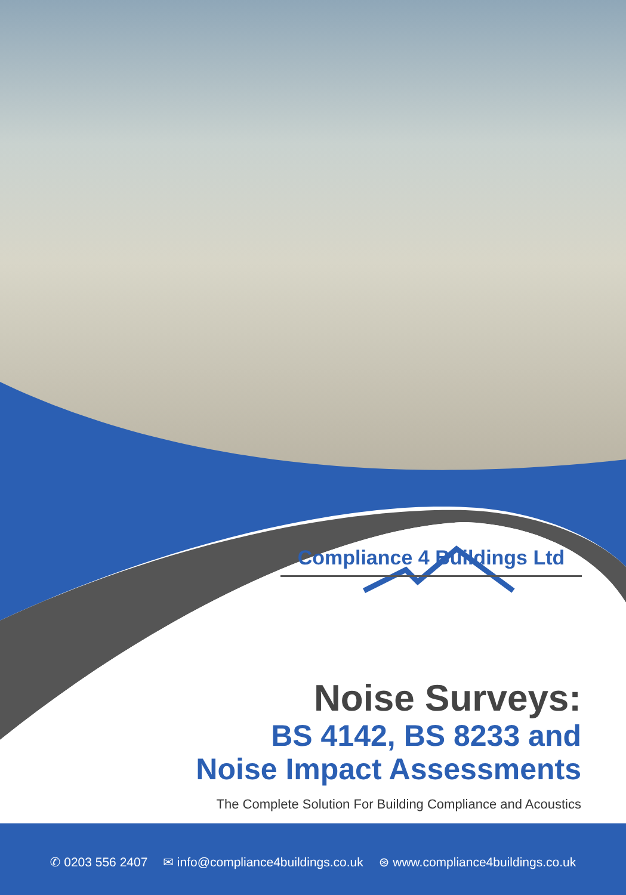Compliance 4 Buildings Ltd
Noise Surveys:
BS 4142, BS 8233 and
Noise Impact Assessments
The Complete Solution For Building Compliance and Acoustics
✆ 0203 556 2407 ✉ info@compliance4buildings.co.uk ⊛ www.compliance4buildings.co.uk